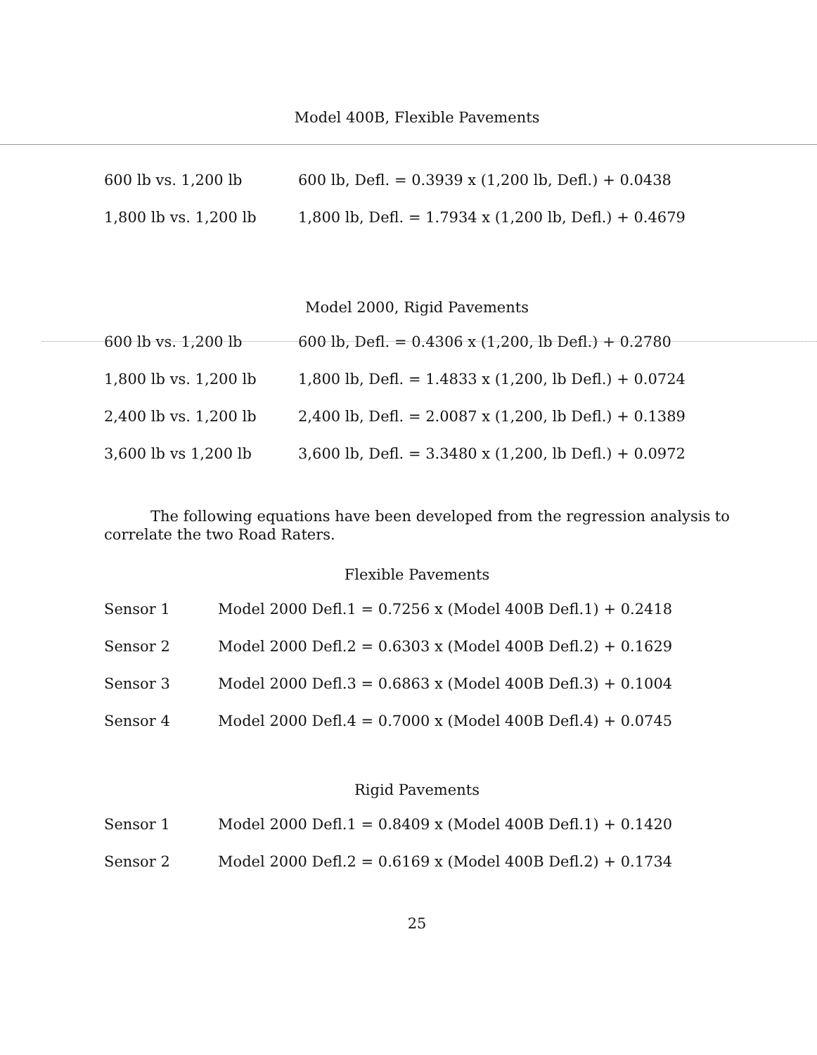Model 400B, Flexible Pavements
| 600 lb vs. 1,200 lb | 600 lb, Defl. = 0.3939 x (1,200 lb, Defl.) + 0.0438 |
| 1,800 lb vs. 1,200 lb | 1,800 lb, Defl. = 1.7934 x (1,200 lb, Defl.) + 0.4679 |
Model 2000, Rigid Pavements
| 600 lb vs. 1,200 lb | 600 lb, Defl. = 0.4306 x (1,200, lb Defl.) + 0.2780 |
| 1,800 lb vs. 1,200 lb | 1,800 lb, Defl. = 1.4833 x (1,200, lb Defl.) + 0.0724 |
| 2,400 lb vs. 1,200 lb | 2,400 lb, Defl. = 2.0087 x (1,200, lb Defl.) + 0.1389 |
| 3,600 lb vs 1,200 lb | 3,600 lb, Defl. = 3.3480 x (1,200, lb Defl.) + 0.0972 |
The following equations have been developed from the regression analysis to correlate the two Road Raters.
Flexible Pavements
| Sensor 1 | Model 2000 Defl.1 = 0.7256 x (Model 400B Defl.1) + 0.2418 |
| Sensor 2 | Model 2000 Defl.2 = 0.6303 x (Model 400B Defl.2) + 0.1629 |
| Sensor 3 | Model 2000 Defl.3 = 0.6863 x (Model 400B Defl.3) + 0.1004 |
| Sensor 4 | Model 2000 Defl.4 = 0.7000 x (Model 400B Defl.4) + 0.0745 |
Rigid Pavements
| Sensor 1 | Model 2000 Defl.1 = 0.8409 x (Model 400B Defl.1) + 0.1420 |
| Sensor 2 | Model 2000 Defl.2 = 0.6169 x (Model 400B Defl.2) + 0.1734 |
25